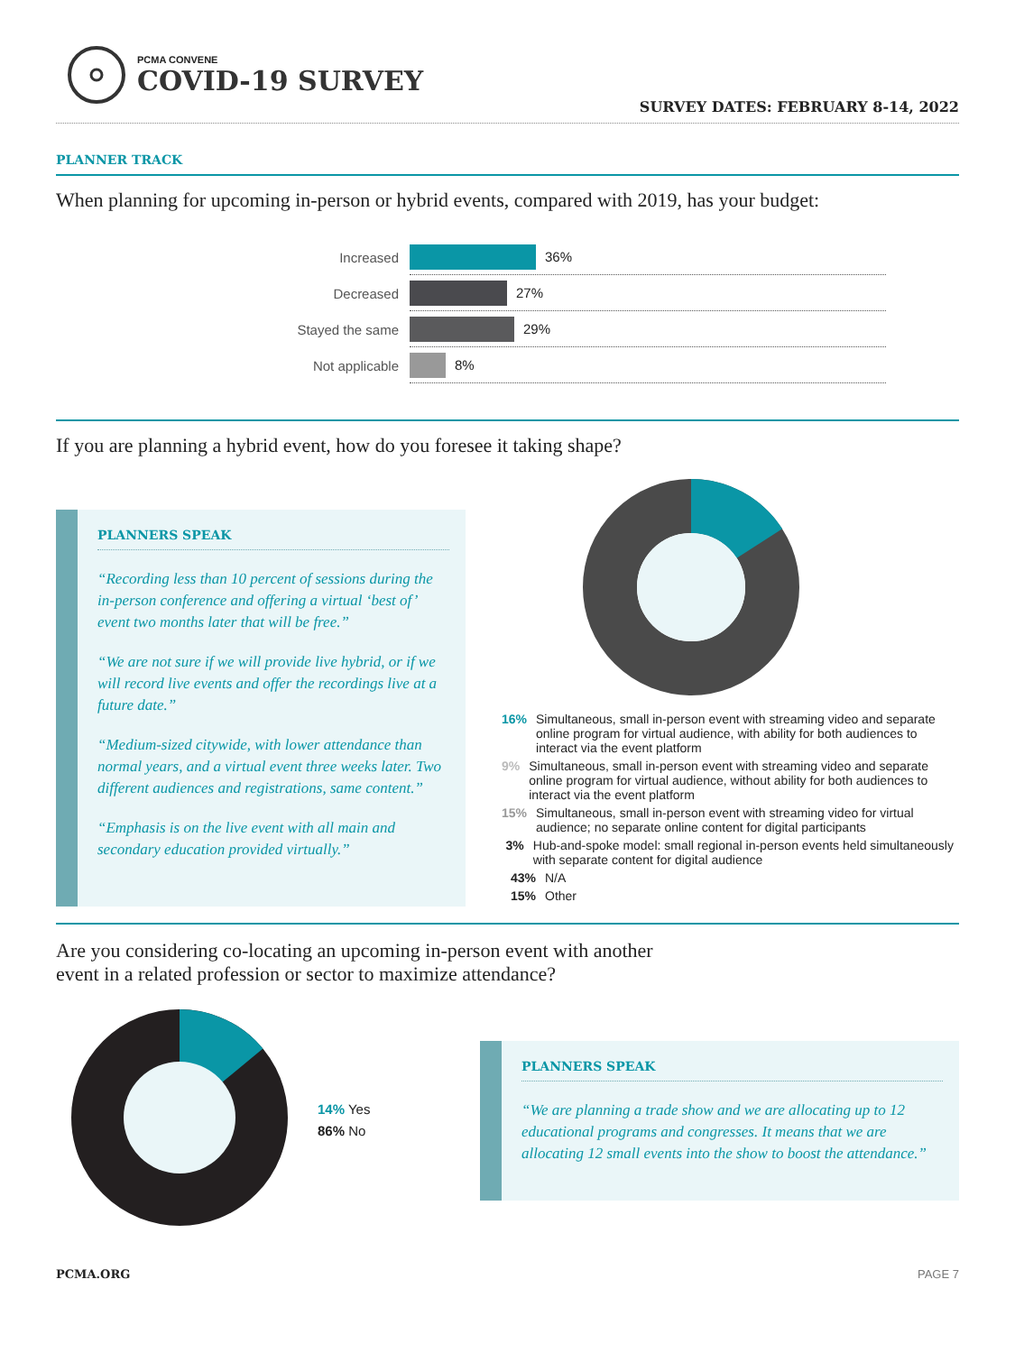PCMA CONVENE
COVID-19 SURVEY
SURVEY DATES: FEBRUARY 8-14, 2022
PLANNER TRACK
When planning for upcoming in-person or hybrid events, compared with 2019, has your budget:
Increased
36%
Decreased
27%
Stayed the same
29%
Not applicable
8%
If you are planning a hybrid event, how do you foresee it taking shape?
PLANNERS SPEAK
“Recording less than 10 percent of sessions during the in-person conference and offering a virtual ‘best of’ event two months later that will be free.”
“We are not sure if we will provide live hybrid, or if we will record live events and offer the recordings live at a future date.”
“Medium-sized citywide, with lower attendance than normal years, and a virtual event three weeks later. Two different audiences and registrations, same content.”
“Emphasis is on the live event with all main and secondary education provided virtually.”
16% Simultaneous, small in-person event with streaming video and separate online program for virtual audience, with ability for both audiences to interact via the event platform
9% Simultaneous, small in-person event with streaming video and separate online program for virtual audience, without ability for both audiences to interact via the event platform
15% Simultaneous, small in-person event with streaming video for virtual audience; no separate online content for digital participants
3% Hub-and-spoke model: small regional in-person events held simultaneously with separate content for digital audience
43% N/A
15% Other
Are you considering co-locating an upcoming in-person event with another
event in a related profession or sector to maximize attendance?
14% Yes
86% No
PLANNERS SPEAK
“We are planning a trade show and we are allocating up to 12 educational programs and congresses. It means that we are allocating 12 small events into the show to boost the attendance.”
PCMA.ORG PAGE 7